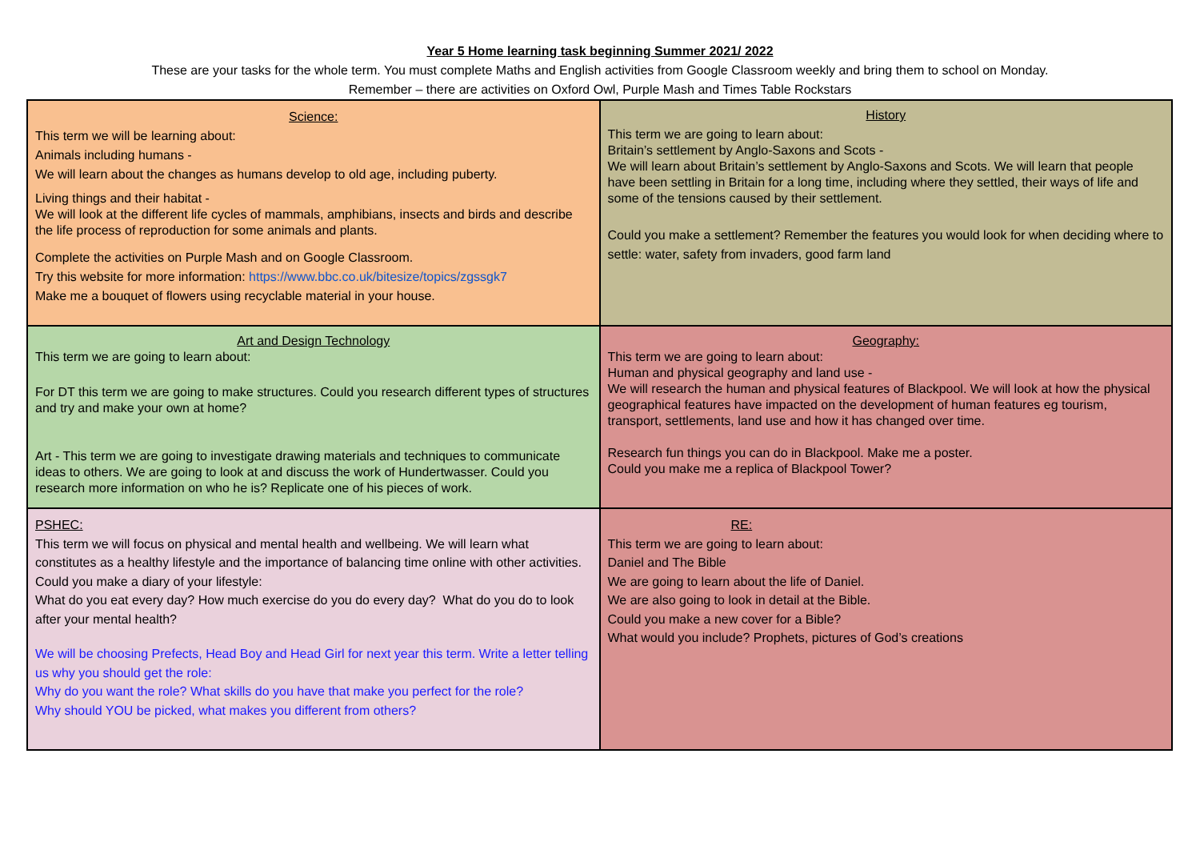Year 5 Home learning task beginning Summer 2021/ 2022
These are your tasks for the whole term. You must complete Maths and English activities from Google Classroom weekly and bring them to school on Monday.
Remember – there are activities on Oxford Owl, Purple Mash and Times Table Rockstars
| Science: This term we will be learning about: Animals including humans - We will learn about the changes as humans develop to old age, including puberty. Living things and their habitat - We will look at the different life cycles of mammals, amphibians, insects and birds and describe the life process of reproduction for some animals and plants. Complete the activities on Purple Mash and on Google Classroom. Try this website for more information: https://www.bbc.co.uk/bitesize/topics/zgssgk7 Make me a bouquet of flowers using recyclable material in your house. | History This term we are going to learn about: Britain’s settlement by Anglo-Saxons and Scots - We will learn about Britain’s settlement by Anglo-Saxons and Scots. We will learn that people have been settling in Britain for a long time, including where they settled, their ways of life and some of the tensions caused by their settlement. Could you make a settlement? Remember the features you would look for when deciding where to settle: water, safety from invaders, good farm land |
| Art and Design Technology This term we are going to learn about: For DT this term we are going to make structures. Could you research different types of structures and try and make your own at home? Art - This term we are going to investigate drawing materials and techniques to communicate ideas to others. We are going to look at and discuss the work of Hundertwasser. Could you research more information on who he is? Replicate one of his pieces of work. | Geography: This term we are going to learn about: Human and physical geography and land use - We will research the human and physical features of Blackpool. We will look at how the physical geographical features have impacted on the development of human features eg tourism, transport, settlements, land use and how it has changed over time. Research fun things you can do in Blackpool. Make me a poster. Could you make me a replica of Blackpool Tower? |
| PSHEC: This term we will focus on physical and mental health and wellbeing. We will learn what constitutes as a healthy lifestyle and the importance of balancing time online with other activities. Could you make a diary of your lifestyle: What do you eat every day? How much exercise do you do every day? What do you do to look after your mental health? We will be choosing Prefects, Head Boy and Head Girl for next year this term. Write a letter telling us why you should get the role: Why do you want the role? What skills do you have that make you perfect for the role? Why should YOU be picked, what makes you different from others? | RE: This term we are going to learn about: Daniel and The Bible We are going to learn about the life of Daniel. We are also going to look in detail at the Bible. Could you make a new cover for a Bible? What would you include? Prophets, pictures of God’s creations |